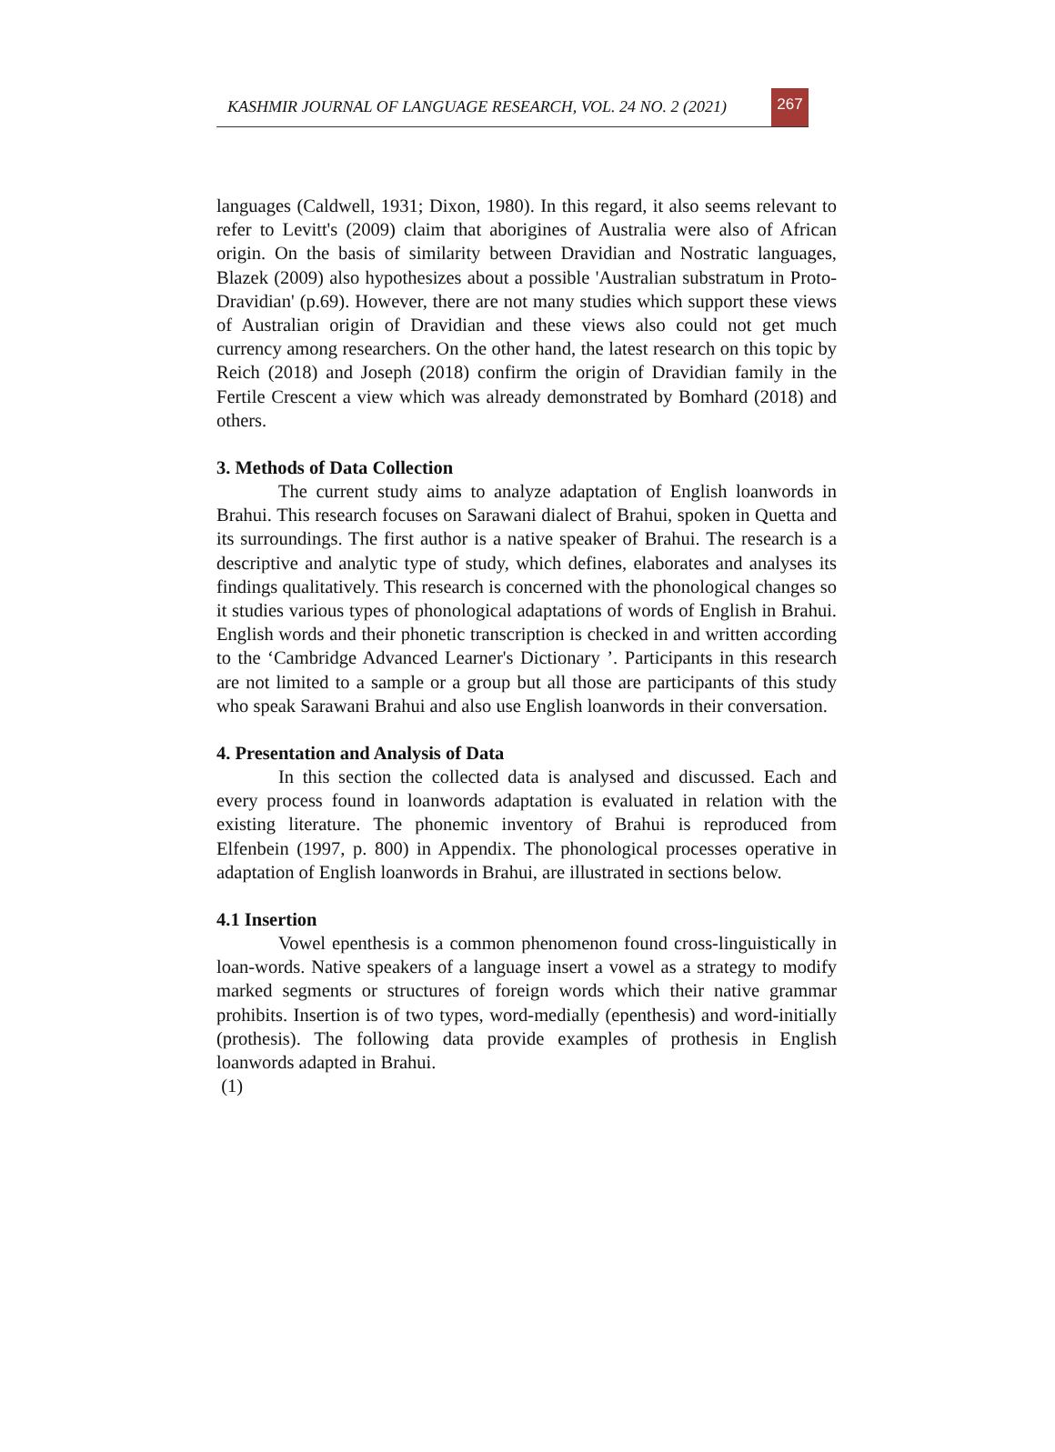KASHMIR JOURNAL OF LANGUAGE RESEARCH, VOL. 24 NO. 2 (2021) 267
languages (Caldwell, 1931; Dixon, 1980). In this regard, it also seems relevant to refer to Levitt's (2009) claim that aborigines of Australia were also of African origin. On the basis of similarity between Dravidian and Nostratic languages, Blazek (2009) also hypothesizes about a possible 'Australian substratum in Proto-Dravidian' (p.69). However, there are not many studies which support these views of Australian origin of Dravidian and these views also could not get much currency among researchers. On the other hand, the latest research on this topic by Reich (2018) and Joseph (2018) confirm the origin of Dravidian family in the Fertile Crescent a view which was already demonstrated by Bomhard (2018) and others.
3. Methods of Data Collection
The current study aims to analyze adaptation of English loanwords in Brahui. This research focuses on Sarawani dialect of Brahui, spoken in Quetta and its surroundings. The first author is a native speaker of Brahui. The research is a descriptive and analytic type of study, which defines, elaborates and analyses its findings qualitatively. This research is concerned with the phonological changes so it studies various types of phonological adaptations of words of English in Brahui. English words and their phonetic transcription is checked in and written according to the ‘Cambridge Advanced Learner's Dictionary ’. Participants in this research are not limited to a sample or a group but all those are participants of this study who speak Sarawani Brahui and also use English loanwords in their conversation.
4. Presentation and Analysis of Data
In this section the collected data is analysed and discussed. Each and every process found in loanwords adaptation is evaluated in relation with the existing literature. The phonemic inventory of Brahui is reproduced from Elfenbein (1997, p. 800) in Appendix. The phonological processes operative in adaptation of English loanwords in Brahui, are illustrated in sections below.
4.1 Insertion
Vowel epenthesis is a common phenomenon found cross-linguistically in loan-words. Native speakers of a language insert a vowel as a strategy to modify marked segments or structures of foreign words which their native grammar prohibits. Insertion is of two types, word-medially (epenthesis) and word-initially (prothesis). The following data provide examples of prothesis in English loanwords adapted in Brahui.
(1)